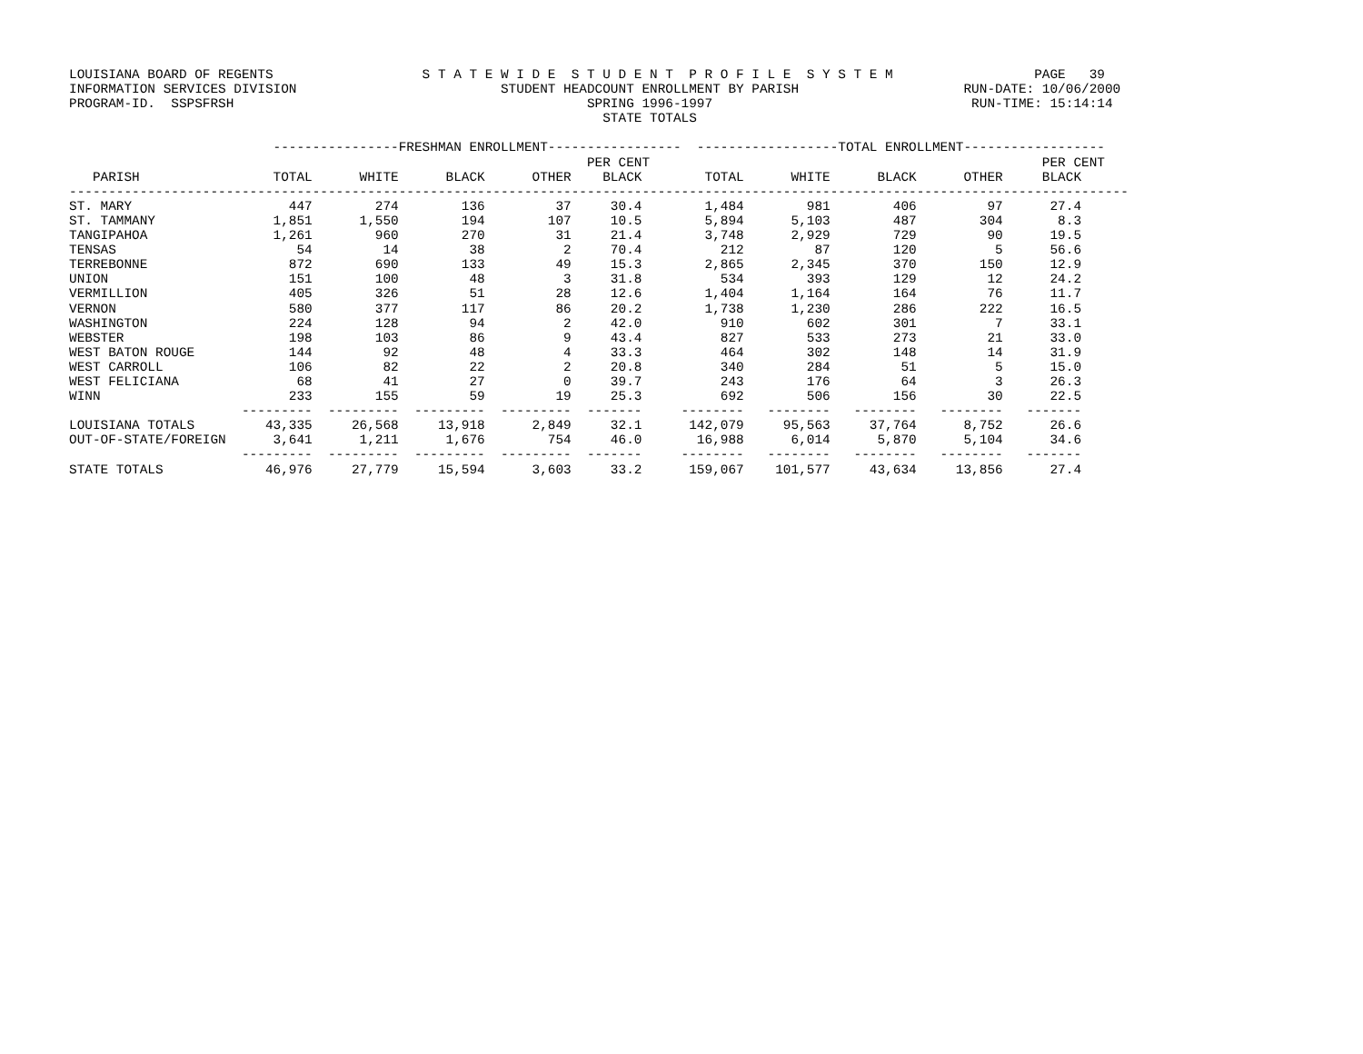LOUISIANA BOARD OF REGENTS                   S T A T E W I D E  S T U D E N T  P R O F I L E  S Y S T E M                  PAGE   39
INFORMATION SERVICES DIVISION                          STUDENT HEADCOUNT ENROLLMENT BY PARISH                     RUN-DATE: 10/06/2000
PROGRAM-ID.  SSPSFRSH                                             SPRING 1996-1997                                 RUN-TIME: 15:14:14
                                                                    STATE TOTALS

                          ----------------FRESHMAN ENROLLMENT-----------------  ------------------TOTAL ENROLLMENT------------------
                                                                  PER CENT                                                  PER CENT
   PARISH                 TOTAL      WHITE      BLACK      OTHER    BLACK        TOTAL      WHITE      BLACK      OTHER     BLACK
---------------------------------------------------------------------------------------------------------------------------------------
ST. MARY                    447        274        136         37     30.4        1,484        981        406         97      27.4
ST. TAMMANY               1,851      1,550        194        107     10.5        5,894      5,103        487        304       8.3
TANGIPAHOA                1,261        960        270         31     21.4        3,748      2,929        729         90      19.5
TENSAS                       54         14         38          2     70.4          212         87        120          5      56.6
TERREBONNE                  872        690        133         49     15.3        2,865      2,345        370        150      12.9
UNION                       151        100         48          3     31.8          534        393        129         12      24.2
VERMILLION                  405        326         51         28     12.6        1,404      1,164        164         76      11.7
VERNON                      580        377        117         86     20.2        1,738      1,230        286        222      16.5
WASHINGTON                  224        128         94          2     42.0          910        602        301          7      33.1
WEBSTER                     198        103         86          9     43.4          827        533        273         21      33.0
WEST BATON ROUGE            144         92         48          4     33.3          464        302        148         14      31.9
WEST CARROLL                106         82         22          2     20.8          340        284         51          5      15.0
WEST FELICIANA               68         41         27          0     39.7          243        176         64          3      26.3
WINN                        233        155         59         19     25.3          692        506        156         30      22.5
                      ---------  ---------  ---------  ---------  -------     --------   --------   --------   --------   -------
LOUISIANA TOTALS         43,335     26,568     13,918      2,849     32.1      142,079     95,563     37,764      8,752      26.6
OUT-OF-STATE/FOREIGN      3,641      1,211      1,676        754     46.0       16,988      6,014      5,870      5,104      34.6
                      ---------  ---------  ---------  ---------  -------     --------   --------   --------   --------   -------
STATE TOTALS             46,976     27,779     15,594      3,603     33.2      159,067    101,577     43,634     13,856      27.4